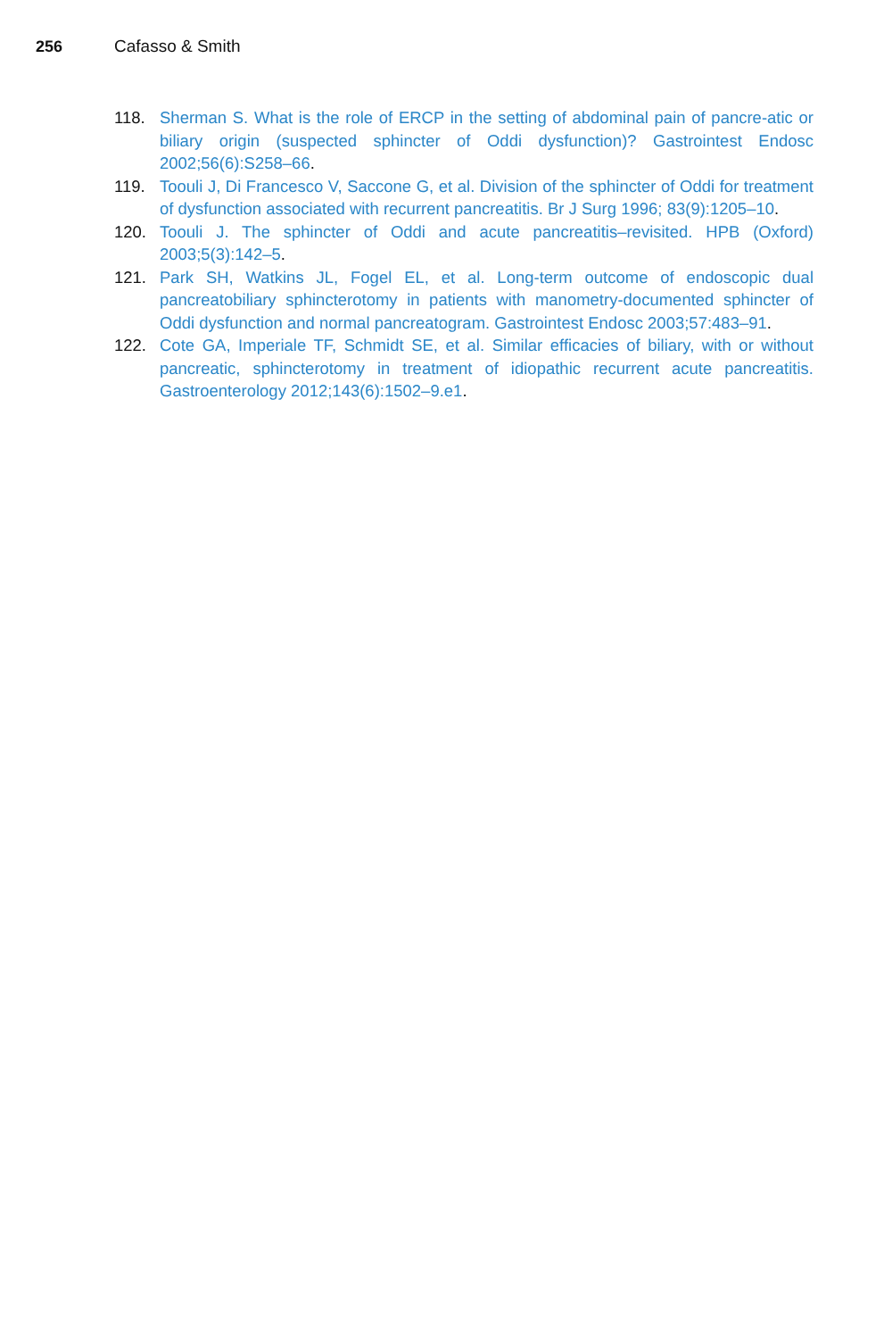256 Cafasso & Smith
118. Sherman S. What is the role of ERCP in the setting of abdominal pain of pancre-atic or biliary origin (suspected sphincter of Oddi dysfunction)? Gastrointest Endosc 2002;56(6):S258–66.
119. Toouli J, Di Francesco V, Saccone G, et al. Division of the sphincter of Oddi for treatment of dysfunction associated with recurrent pancreatitis. Br J Surg 1996; 83(9):1205–10.
120. Toouli J. The sphincter of Oddi and acute pancreatitis–revisited. HPB (Oxford) 2003;5(3):142–5.
121. Park SH, Watkins JL, Fogel EL, et al. Long-term outcome of endoscopic dual pancreatobiliary sphincterotomy in patients with manometry-documented sphincter of Oddi dysfunction and normal pancreatogram. Gastrointest Endosc 2003;57:483–91.
122. Cote GA, Imperiale TF, Schmidt SE, et al. Similar efficacies of biliary, with or without pancreatic, sphincterotomy in treatment of idiopathic recurrent acute pancreatitis. Gastroenterology 2012;143(6):1502–9.e1.